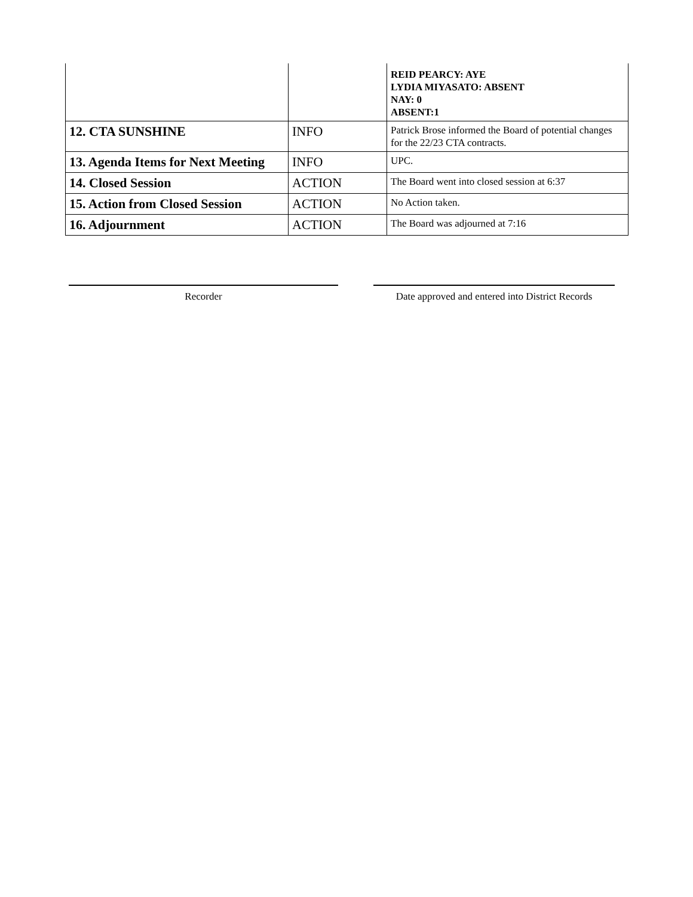| | | REID PEARCY: AYE LYDIA MIYASATO: ABSENT NAY: 0 ABSENT:1 |
| 12. CTA SUNSHINE | INFO | Patrick Brose informed the Board of potential changes for the 22/23 CTA contracts. |
| 13. Agenda Items for Next Meeting | INFO | UPC. |
| 14. Closed Session | ACTION | The Board went into closed session at 6:37 |
| 15. Action from Closed Session | ACTION | No Action taken. |
| 16. Adjournment | ACTION | The Board was adjourned at 7:16 |
Recorder Date approved and entered into District Records